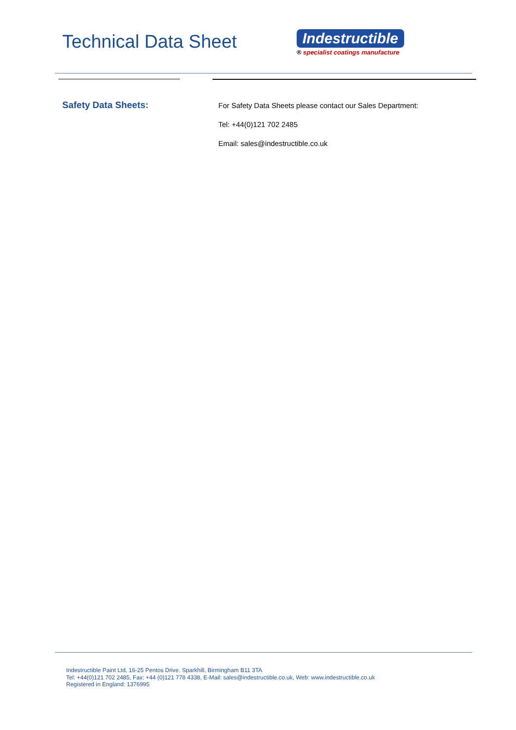Technical Data Sheet
Indestructible
® specialist coatings manufacture
Safety Data Sheets:
For Safety Data Sheets please contact our Sales Department:
Tel: +44(0)121 702 2485
Email: sales@indestructible.co.uk
Indestructible Paint Ltd, 16-25 Pentos Drive, Sparkhill, Birmingham B11 3TA
Tel: +44(0)121 702 2485, Fax: +44 (0)121 778 4338, E-Mail: sales@indestructible.co.uk, Web: www.indestructible.co.uk
Registered in England: 1376995